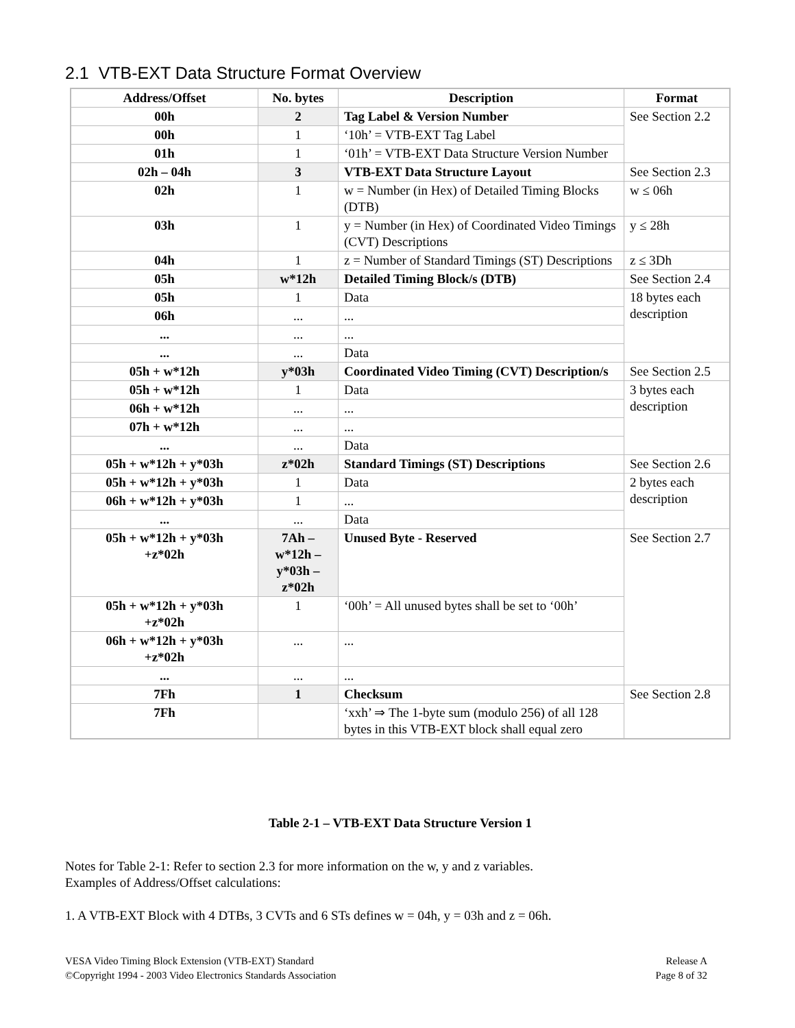2.1 VTB-EXT Data Structure Format Overview
| Address/Offset | No. bytes | Description | Format |
| --- | --- | --- | --- |
| 00h | 2 | Tag Label & Version Number | See Section 2.2 |
| 00h | 1 | ‘10h’ = VTB-EXT Tag Label | |
| 01h | 1 | ‘01h’ = VTB-EXT Data Structure Version Number | |
| 02h – 04h | 3 | VTB-EXT Data Structure Layout | See Section 2.3 |
| 02h | 1 | w = Number (in Hex) of Detailed Timing Blocks (DTB) | w ≤ 06h |
| 03h | 1 | y = Number (in Hex) of Coordinated Video Timings (CVT) Descriptions | y ≤ 28h |
| 04h | 1 | z = Number of Standard Timings (ST) Descriptions | z ≤ 3Dh |
| 05h | w*12h | Detailed Timing Block/s (DTB) | See Section 2.4 |
| 05h | 1 | Data | 18 bytes each description |
| 06h | ... | ... | |
| ... | ... | ... | |
| ... | ... | Data | |
| 05h + w*12h | y*03h | Coordinated Video Timing (CVT) Description/s | See Section 2.5 |
| 05h + w*12h | 1 | Data | 3 bytes each description |
| 06h + w*12h | ... | ... | |
| 07h + w*12h | ... | ... | |
| ... | ... | Data | |
| 05h + w*12h + y*03h | z*02h | Standard Timings (ST) Descriptions | See Section 2.6 |
| 05h + w*12h + y*03h | 1 | Data | 2 bytes each description |
| 06h + w*12h + y*03h | 1 | ... | |
| ... | ... | Data | |
| 05h + w*12h + y*03h +z*02h | 7Ah – w*12h – y*03h – z*02h | Unused Byte - Reserved | See Section 2.7 |
| 05h + w*12h + y*03h +z*02h | 1 | ‘00h’ = All unused bytes shall be set to ‘00h’ | |
| 06h + w*12h + y*03h +z*02h | ... | ... | |
| ... | ... | ... | |
| 7Fh | 1 | Checksum | See Section 2.8 |
| 7Fh | | ‘xxh’ ⇒ The 1-byte sum (modulo 256) of all 128 bytes in this VTB-EXT block shall equal zero | |
Table 2-1 – VTB-EXT Data Structure Version 1
Notes for Table 2-1: Refer to section 2.3 for more information on the w, y and z variables.
Examples of Address/Offset calculations:
1. A VTB-EXT Block with 4 DTBs, 3 CVTs and 6 STs defines w = 04h, y = 03h and z = 06h.
VESA Video Timing Block Extension (VTB-EXT) Standard
©Copyright 1994 - 2003 Video Electronics Standards Association
Release A
Page 8 of 32